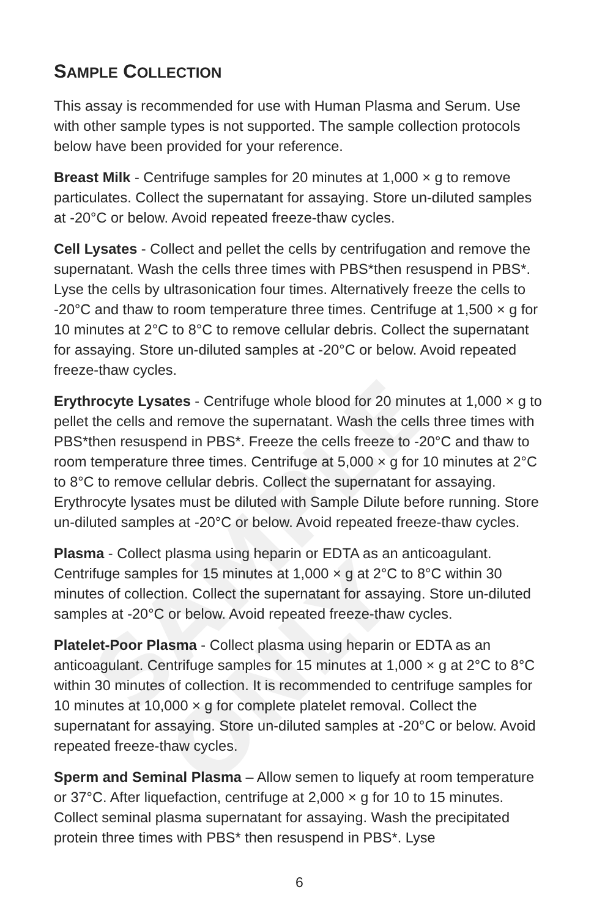SAMPLE ONLY
SAMPLE COLLECTION
This assay is recommended for use with Human Plasma and Serum. Use with other sample types is not supported. The sample collection protocols below have been provided for your reference.
Breast Milk - Centrifuge samples for 20 minutes at 1,000 × g to remove particulates. Collect the supernatant for assaying. Store un-diluted samples at -20°C or below. Avoid repeated freeze-thaw cycles.
Cell Lysates - Collect and pellet the cells by centrifugation and remove the supernatant. Wash the cells three times with PBS*then resuspend in PBS*. Lyse the cells by ultrasonication four times. Alternatively freeze the cells to -20°C and thaw to room temperature three times. Centrifuge at 1,500 × g for 10 minutes at 2°C to 8°C to remove cellular debris. Collect the supernatant for assaying. Store un-diluted samples at -20°C or below. Avoid repeated freeze-thaw cycles.
Erythrocyte Lysates - Centrifuge whole blood for 20 minutes at 1,000 × g to pellet the cells and remove the supernatant. Wash the cells three times with PBS*then resuspend in PBS*. Freeze the cells freeze to -20°C and thaw to room temperature three times. Centrifuge at 5,000 × g for 10 minutes at 2°C to 8°C to remove cellular debris. Collect the supernatant for assaying. Erythrocyte lysates must be diluted with Sample Dilute before running. Store un-diluted samples at -20°C or below. Avoid repeated freeze-thaw cycles.
Plasma - Collect plasma using heparin or EDTA as an anticoagulant. Centrifuge samples for 15 minutes at 1,000 × g at 2°C to 8°C within 30 minutes of collection. Collect the supernatant for assaying. Store un-diluted samples at -20°C or below. Avoid repeated freeze-thaw cycles.
Platelet-Poor Plasma - Collect plasma using heparin or EDTA as an anticoagulant. Centrifuge samples for 15 minutes at 1,000 × g at 2°C to 8°C within 30 minutes of collection. It is recommended to centrifuge samples for 10 minutes at 10,000 × g for complete platelet removal. Collect the supernatant for assaying. Store un-diluted samples at -20°C or below. Avoid repeated freeze-thaw cycles.
Sperm and Seminal Plasma – Allow semen to liquefy at room temperature or 37°C. After liquefaction, centrifuge at 2,000 × g for 10 to 15 minutes. Collect seminal plasma supernatant for assaying. Wash the precipitated protein three times with PBS* then resuspend in PBS*. Lyse
6